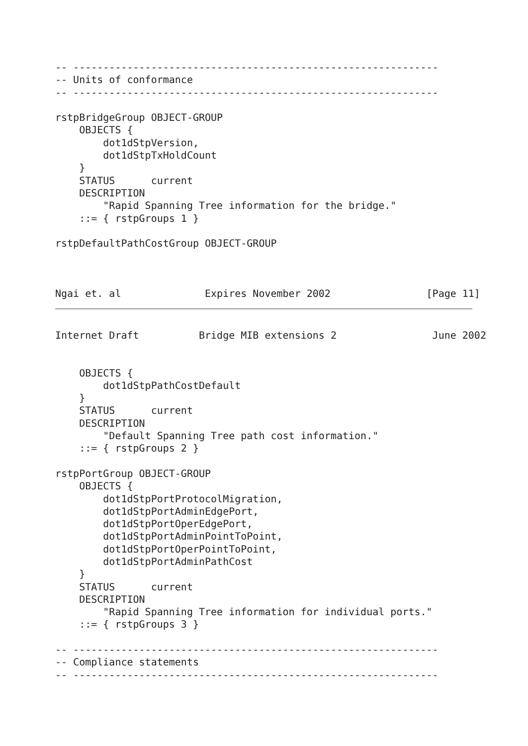-- -------------------------------------------------------------
-- Units of conformance
-- -------------------------------------------------------------

rstpBridgeGroup OBJECT-GROUP
    OBJECTS {
        dot1dStpVersion,
        dot1dStpTxHoldCount
    }
    STATUS      current
    DESCRIPTION
        "Rapid Spanning Tree information for the bridge."
    ::= { rstpGroups 1 }

rstpDefaultPathCostGroup OBJECT-GROUP



Ngai et. al              Expires November 2002                [Page 11]
Internet Draft          Bridge MIB extensions 2                June 2002


    OBJECTS {
        dot1dStpPathCostDefault
    }
    STATUS      current
    DESCRIPTION
        "Default Spanning Tree path cost information."
    ::= { rstpGroups 2 }

rstpPortGroup OBJECT-GROUP
    OBJECTS {
        dot1dStpPortProtocolMigration,
        dot1dStpPortAdminEdgePort,
        dot1dStpPortOperEdgePort,
        dot1dStpPortAdminPointToPoint,
        dot1dStpPortOperPointToPoint,
        dot1dStpPortAdminPathCost
    }
    STATUS      current
    DESCRIPTION
        "Rapid Spanning Tree information for individual ports."
    ::= { rstpGroups 3 }

-- -------------------------------------------------------------
-- Compliance statements
-- -------------------------------------------------------------